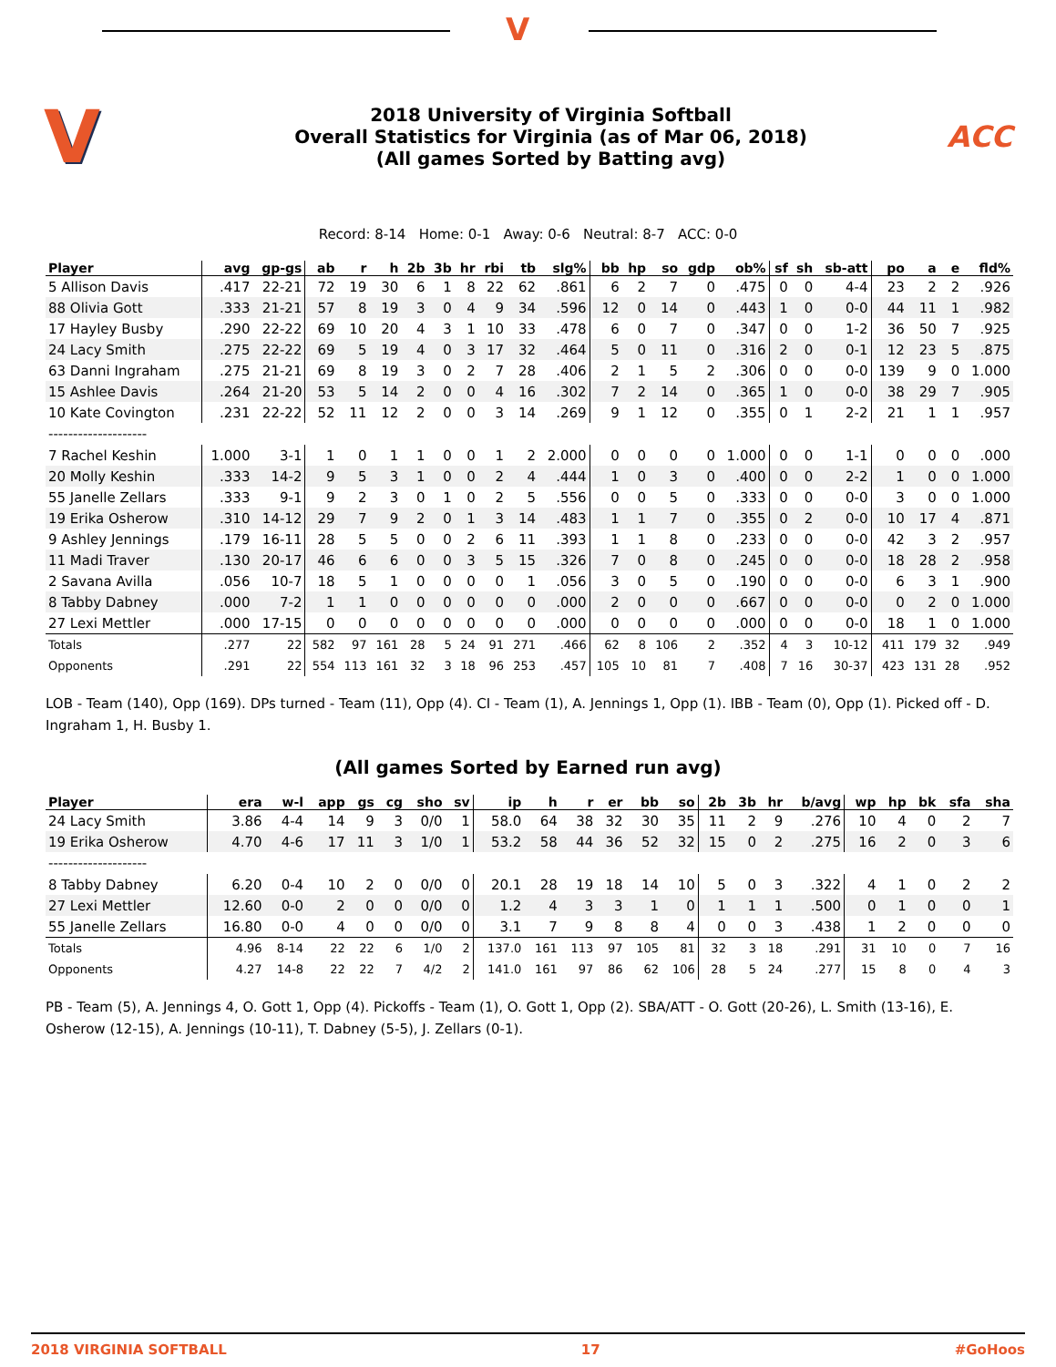V
V
2018 University of Virginia Softball
Overall Statistics for Virginia (as of Mar 06, 2018)
(All games Sorted by Batting avg)
ACC
Record: 8-14 Home: 0-1 Away: 0-6 Neutral: 8-7 ACC: 0-0
| Player | avg | gp-gs | ab | r | h | 2b | 3b | hr | rbi | tb | slg% | bb | hp | so | gdp | ob% | sf | sh | sb-att | po | a | e | fld% |
| --- | --- | --- | --- | --- | --- | --- | --- | --- | --- | --- | --- | --- | --- | --- | --- | --- | --- | --- | --- | --- | --- | --- | --- |
| 5 Allison Davis | .417 | 22-21 | 72 | 19 | 30 | 6 | 1 | 8 | 22 | 62 | .861 | 6 | 2 | 7 | 0 | .475 | 0 | 0 | 4-4 | 23 | 2 | 2 | .926 |
| 88 Olivia Gott | .333 | 21-21 | 57 | 8 | 19 | 3 | 0 | 4 | 9 | 34 | .596 | 12 | 0 | 14 | 0 | .443 | 1 | 0 | 0-0 | 44 | 11 | 1 | .982 |
| 17 Hayley Busby | .290 | 22-22 | 69 | 10 | 20 | 4 | 3 | 1 | 10 | 33 | .478 | 6 | 0 | 7 | 0 | .347 | 0 | 0 | 1-2 | 36 | 50 | 7 | .925 |
| 24 Lacy Smith | .275 | 22-22 | 69 | 5 | 19 | 4 | 0 | 3 | 17 | 32 | .464 | 5 | 0 | 11 | 0 | .316 | 2 | 0 | 0-1 | 12 | 23 | 5 | .875 |
| 63 Danni Ingraham | .275 | 21-21 | 69 | 8 | 19 | 3 | 0 | 2 | 7 | 28 | .406 | 2 | 1 | 5 | 2 | .306 | 0 | 0 | 0-0 | 139 | 9 | 0 | 1.000 |
| 15 Ashlee Davis | .264 | 21-20 | 53 | 5 | 14 | 2 | 0 | 0 | 4 | 16 | .302 | 7 | 2 | 14 | 0 | .365 | 1 | 0 | 0-0 | 38 | 29 | 7 | .905 |
| 10 Kate Covington | .231 | 22-22 | 52 | 11 | 12 | 2 | 0 | 0 | 3 | 14 | .269 | 9 | 1 | 12 | 0 | .355 | 0 | 1 | 2-2 | 21 | 1 | 1 | .957 |
| -------------------- | | | | | | | | | | | | | | | | | | | | | | | |
| 7 Rachel Keshin | 1.000 | 3-1 | 1 | 0 | 1 | 1 | 0 | 0 | 1 | 2 | 2.000 | 0 | 0 | 0 | 0 | 1.000 | 0 | 0 | 1-1 | 0 | 0 | 0 | .000 |
| 20 Molly Keshin | .333 | 14-2 | 9 | 5 | 3 | 1 | 0 | 0 | 2 | 4 | .444 | 1 | 0 | 3 | 0 | .400 | 0 | 0 | 2-2 | 1 | 0 | 0 | 1.000 |
| 55 Janelle Zellars | .333 | 9-1 | 9 | 2 | 3 | 0 | 1 | 0 | 2 | 5 | .556 | 0 | 0 | 5 | 0 | .333 | 0 | 0 | 0-0 | 3 | 0 | 0 | 1.000 |
| 19 Erika Osherow | .310 | 14-12 | 29 | 7 | 9 | 2 | 0 | 1 | 3 | 14 | .483 | 1 | 1 | 7 | 0 | .355 | 0 | 2 | 0-0 | 10 | 17 | 4 | .871 |
| 9 Ashley Jennings | .179 | 16-11 | 28 | 5 | 5 | 0 | 0 | 2 | 6 | 11 | .393 | 1 | 1 | 8 | 0 | .233 | 0 | 0 | 0-0 | 42 | 3 | 2 | .957 |
| 11 Madi Traver | .130 | 20-17 | 46 | 6 | 6 | 0 | 0 | 3 | 5 | 15 | .326 | 7 | 0 | 8 | 0 | .245 | 0 | 0 | 0-0 | 18 | 28 | 2 | .958 |
| 2 Savana Avilla | .056 | 10-7 | 18 | 5 | 1 | 0 | 0 | 0 | 0 | 1 | .056 | 3 | 0 | 5 | 0 | .190 | 0 | 0 | 0-0 | 6 | 3 | 1 | .900 |
| 8 Tabby Dabney | .000 | 7-2 | 1 | 1 | 0 | 0 | 0 | 0 | 0 | 0 | .000 | 2 | 0 | 0 | 0 | .667 | 0 | 0 | 0-0 | 0 | 2 | 0 | 1.000 |
| 27 Lexi Mettler | .000 | 17-15 | 0 | 0 | 0 | 0 | 0 | 0 | 0 | 0 | .000 | 0 | 0 | 0 | 0 | .000 | 0 | 0 | 0-0 | 18 | 1 | 0 | 1.000 |
| Totals | .277 | 22 | 582 | 97 | 161 | 28 | 5 | 24 | 91 | 271 | .466 | 62 | 8 | 106 | 2 | .352 | 4 | 3 | 10-12 | 411 | 179 | 32 | .949 |
| Opponents | .291 | 22 | 554 | 113 | 161 | 32 | 3 | 18 | 96 | 253 | .457 | 105 | 10 | 81 | 7 | .408 | 7 | 16 | 30-37 | 423 | 131 | 28 | .952 |
LOB - Team (140), Opp (169). DPs turned - Team (11), Opp (4). CI - Team (1), A. Jennings 1, Opp (1). IBB - Team (0), Opp (1). Picked off - D. Ingraham 1, H. Busby 1.
(All games Sorted by Earned run avg)
| Player | era | w-l | app | gs | cg | sho | sv | ip | h | r | er | bb | so | 2b | 3b | hr | b/avg | wp | hp | bk | sfa | sha |
| --- | --- | --- | --- | --- | --- | --- | --- | --- | --- | --- | --- | --- | --- | --- | --- | --- | --- | --- | --- | --- | --- | --- |
| 24 Lacy Smith | 3.86 | 4-4 | 14 | 9 | 3 | 0/0 | 1 | 58.0 | 64 | 38 | 32 | 30 | 35 | 11 | 2 | 9 | .276 | 10 | 4 | 0 | 2 | 7 |
| 19 Erika Osherow | 4.70 | 4-6 | 17 | 11 | 3 | 1/0 | 1 | 53.2 | 58 | 44 | 36 | 52 | 32 | 15 | 0 | 2 | .275 | 16 | 2 | 0 | 3 | 6 |
| -------------------- | | | | | | | | | | | | | | | | | | | | | | |
| 8 Tabby Dabney | 6.20 | 0-4 | 10 | 2 | 0 | 0/0 | 0 | 20.1 | 28 | 19 | 18 | 14 | 10 | 5 | 0 | 3 | .322 | 4 | 1 | 0 | 2 | 2 |
| 27 Lexi Mettler | 12.60 | 0-0 | 2 | 0 | 0 | 0/0 | 0 | 1.2 | 4 | 3 | 3 | 1 | 0 | 1 | 1 | 1 | .500 | 0 | 1 | 0 | 0 | 1 |
| 55 Janelle Zellars | 16.80 | 0-0 | 4 | 0 | 0 | 0/0 | 0 | 3.1 | 7 | 9 | 8 | 8 | 4 | 0 | 0 | 3 | .438 | 1 | 2 | 0 | 0 | 0 |
| Totals | 4.96 | 8-14 | 22 | 22 | 6 | 1/0 | 2 | 137.0 | 161 | 113 | 97 | 105 | 81 | 32 | 3 | 18 | .291 | 31 | 10 | 0 | 7 | 16 |
| Opponents | 4.27 | 14-8 | 22 | 22 | 7 | 4/2 | 2 | 141.0 | 161 | 97 | 86 | 62 | 106 | 28 | 5 | 24 | .277 | 15 | 8 | 0 | 4 | 3 |
PB - Team (5), A. Jennings 4, O. Gott 1, Opp (4). Pickoffs - Team (1), O. Gott 1, Opp (2). SBA/ATT - O. Gott (20-26), L. Smith (13-16), E. Osherow (12-15), A. Jennings (10-11), T. Dabney (5-5), J. Zellars (0-1).
2018 VIRGINIA SOFTBALL 17 #GoHoos